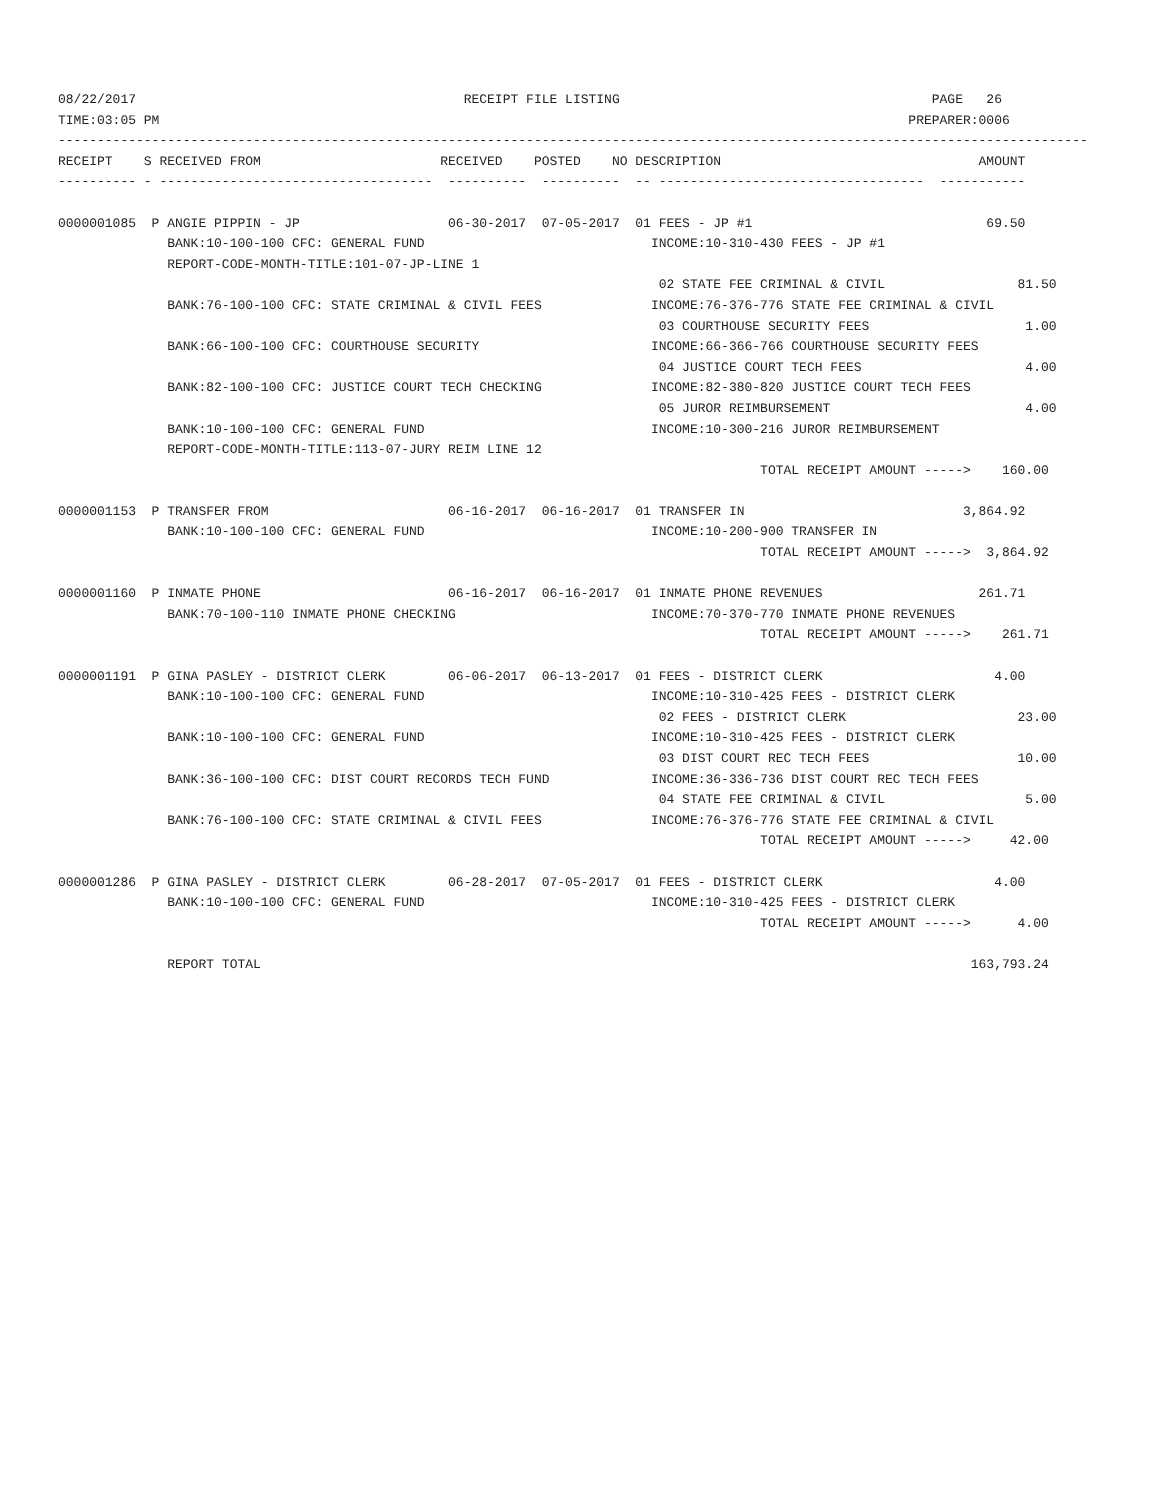08/22/2017                                          RECEIPT FILE LISTING                                        PAGE   26
TIME:03:05 PM                                                                                                PREPARER:0006
------------------------------------------------------------------------------------------------------------------------------------
RECEIPT    S RECEIVED FROM                       RECEIVED    POSTED    NO DESCRIPTION                                 AMOUNT
---------- - -----------------------------------  ----------  ----------  -- ----------------------------------  -----------

0000001085  P ANGIE PIPPIN - JP                   06-30-2017  07-05-2017  01 FEES - JP #1                              69.50
              BANK:10-100-100 CFC: GENERAL FUND                             INCOME:10-310-430 FEES - JP #1
              REPORT-CODE-MONTH-TITLE:101-07-JP-LINE 1
                                                                             02 STATE FEE CRIMINAL & CIVIL                 81.50
              BANK:76-100-100 CFC: STATE CRIMINAL & CIVIL FEES              INCOME:76-376-776 STATE FEE CRIMINAL & CIVIL
                                                                             03 COURTHOUSE SECURITY FEES                    1.00
              BANK:66-100-100 CFC: COURTHOUSE SECURITY                      INCOME:66-366-766 COURTHOUSE SECURITY FEES
                                                                             04 JUSTICE COURT TECH FEES                     4.00
              BANK:82-100-100 CFC: JUSTICE COURT TECH CHECKING              INCOME:82-380-820 JUSTICE COURT TECH FEES
                                                                             05 JUROR REIMBURSEMENT                         4.00
              BANK:10-100-100 CFC: GENERAL FUND                             INCOME:10-300-216 JUROR REIMBURSEMENT
              REPORT-CODE-MONTH-TITLE:113-07-JURY REIM LINE 12
                                                                                          TOTAL RECEIPT AMOUNT ----->    160.00

0000001153  P TRANSFER FROM                       06-16-2017  06-16-2017  01 TRANSFER IN                            3,864.92
              BANK:10-100-100 CFC: GENERAL FUND                             INCOME:10-200-900 TRANSFER IN
                                                                                          TOTAL RECEIPT AMOUNT ----->  3,864.92

0000001160  P INMATE PHONE                        06-16-2017  06-16-2017  01 INMATE PHONE REVENUES                    261.71
              BANK:70-100-110 INMATE PHONE CHECKING                         INCOME:70-370-770 INMATE PHONE REVENUES
                                                                                          TOTAL RECEIPT AMOUNT ----->    261.71

0000001191  P GINA PASLEY - DISTRICT CLERK        06-06-2017  06-13-2017  01 FEES - DISTRICT CLERK                      4.00
              BANK:10-100-100 CFC: GENERAL FUND                             INCOME:10-310-425 FEES - DISTRICT CLERK
                                                                             02 FEES - DISTRICT CLERK                      23.00
              BANK:10-100-100 CFC: GENERAL FUND                             INCOME:10-310-425 FEES - DISTRICT CLERK
                                                                             03 DIST COURT REC TECH FEES                   10.00
              BANK:36-100-100 CFC: DIST COURT RECORDS TECH FUND             INCOME:36-336-736 DIST COURT REC TECH FEES
                                                                             04 STATE FEE CRIMINAL & CIVIL                  5.00
              BANK:76-100-100 CFC: STATE CRIMINAL & CIVIL FEES              INCOME:76-376-776 STATE FEE CRIMINAL & CIVIL
                                                                                          TOTAL RECEIPT AMOUNT ----->     42.00

0000001286  P GINA PASLEY - DISTRICT CLERK        06-28-2017  07-05-2017  01 FEES - DISTRICT CLERK                      4.00
              BANK:10-100-100 CFC: GENERAL FUND                             INCOME:10-310-425 FEES - DISTRICT CLERK
                                                                                          TOTAL RECEIPT AMOUNT ----->      4.00

              REPORT TOTAL                                                                                           163,793.24